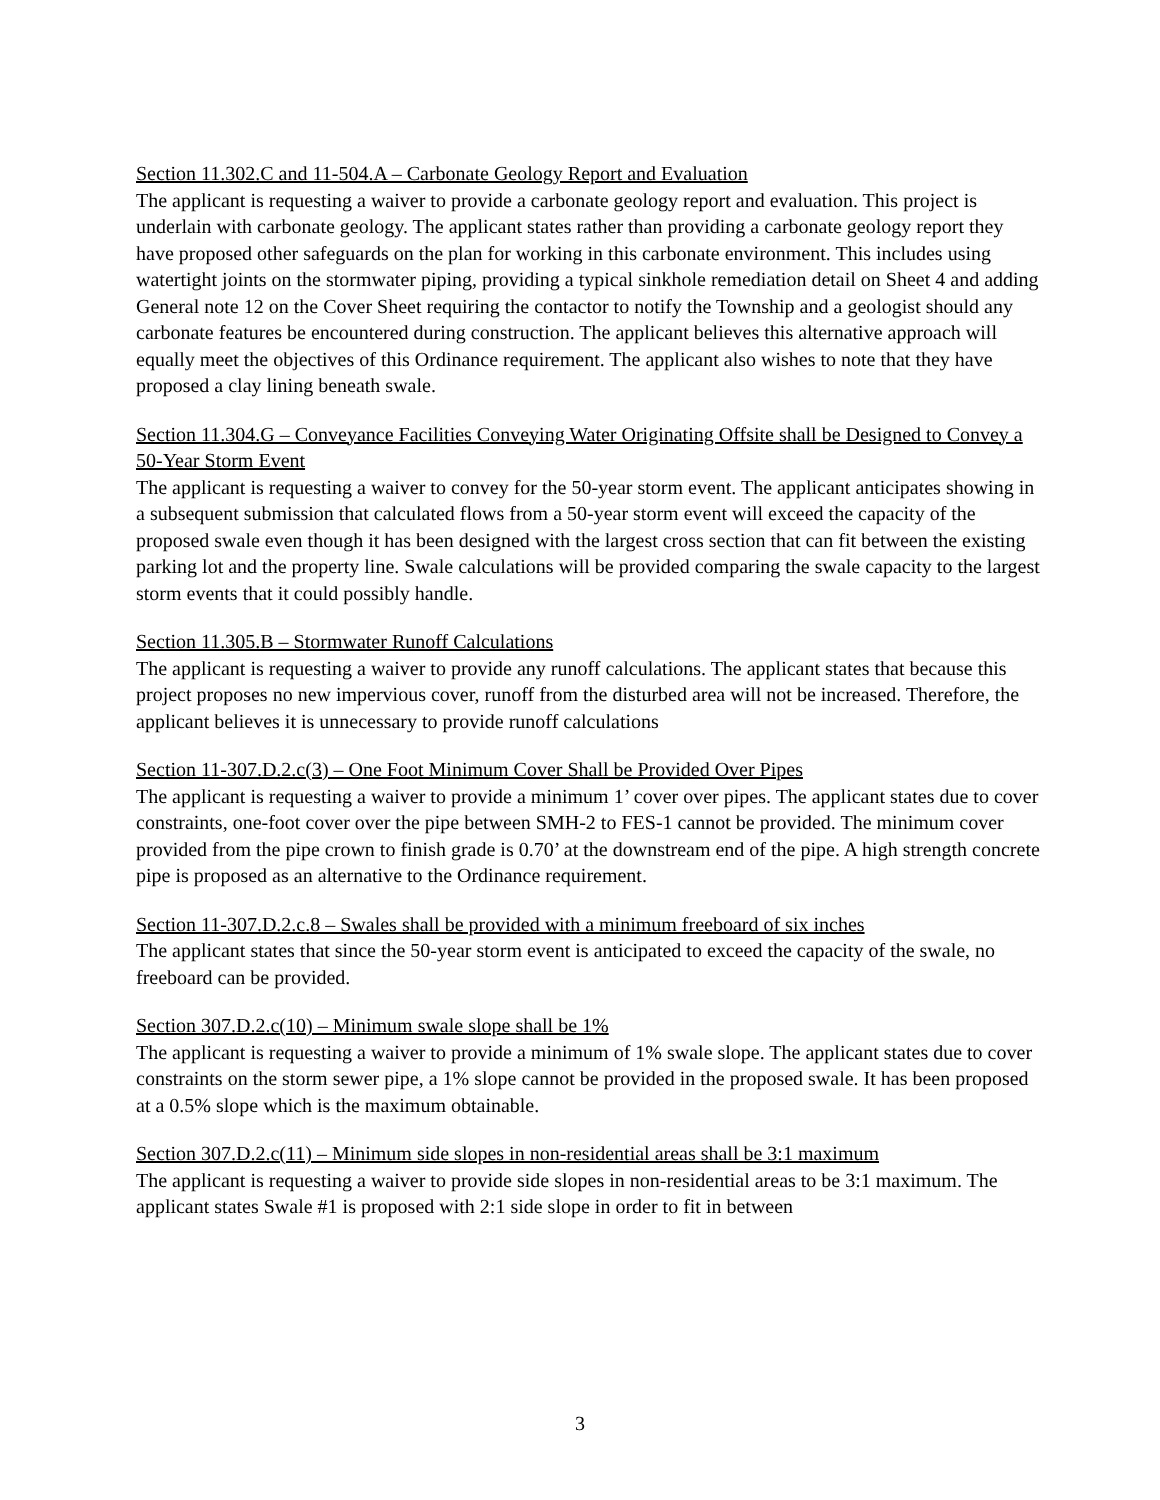Section 11.302.C and 11-504.A – Carbonate Geology Report and Evaluation
The applicant is requesting a waiver to provide a carbonate geology report and evaluation. This project is underlain with carbonate geology. The applicant states rather than providing a carbonate geology report they have proposed other safeguards on the plan for working in this carbonate environment. This includes using watertight joints on the stormwater piping, providing a typical sinkhole remediation detail on Sheet 4 and adding General note 12 on the Cover Sheet requiring the contactor to notify the Township and a geologist should any carbonate features be encountered during construction. The applicant believes this alternative approach will equally meet the objectives of this Ordinance requirement. The applicant also wishes to note that they have proposed a clay lining beneath swale.
Section 11.304.G – Conveyance Facilities Conveying Water Originating Offsite shall be Designed to Convey a 50-Year Storm Event
The applicant is requesting a waiver to convey for the 50-year storm event. The applicant anticipates showing in a subsequent submission that calculated flows from a 50-year storm event will exceed the capacity of the proposed swale even though it has been designed with the largest cross section that can fit between the existing parking lot and the property line. Swale calculations will be provided comparing the swale capacity to the largest storm events that it could possibly handle.
Section 11.305.B – Stormwater Runoff Calculations
The applicant is requesting a waiver to provide any runoff calculations. The applicant states that because this project proposes no new impervious cover, runoff from the disturbed area will not be increased. Therefore, the applicant believes it is unnecessary to provide runoff calculations
Section 11-307.D.2.c(3) – One Foot Minimum Cover Shall be Provided Over Pipes
The applicant is requesting a waiver to provide a minimum 1’ cover over pipes. The applicant states due to cover constraints, one-foot cover over the pipe between SMH-2 to FES-1 cannot be provided. The minimum cover provided from the pipe crown to finish grade is 0.70’ at the downstream end of the pipe. A high strength concrete pipe is proposed as an alternative to the Ordinance requirement.
Section 11-307.D.2.c.8 – Swales shall be provided with a minimum freeboard of six inches
The applicant states that since the 50-year storm event is anticipated to exceed the capacity of the swale, no freeboard can be provided.
Section 307.D.2.c(10) – Minimum swale slope shall be 1%
The applicant is requesting a waiver to provide a minimum of 1% swale slope. The applicant states due to cover constraints on the storm sewer pipe, a 1% slope cannot be provided in the proposed swale. It has been proposed at a 0.5% slope which is the maximum obtainable.
Section 307.D.2.c(11) – Minimum side slopes in non-residential areas shall be 3:1 maximum
The applicant is requesting a waiver to provide side slopes in non-residential areas to be 3:1 maximum. The applicant states Swale #1 is proposed with 2:1 side slope in order to fit in between
3